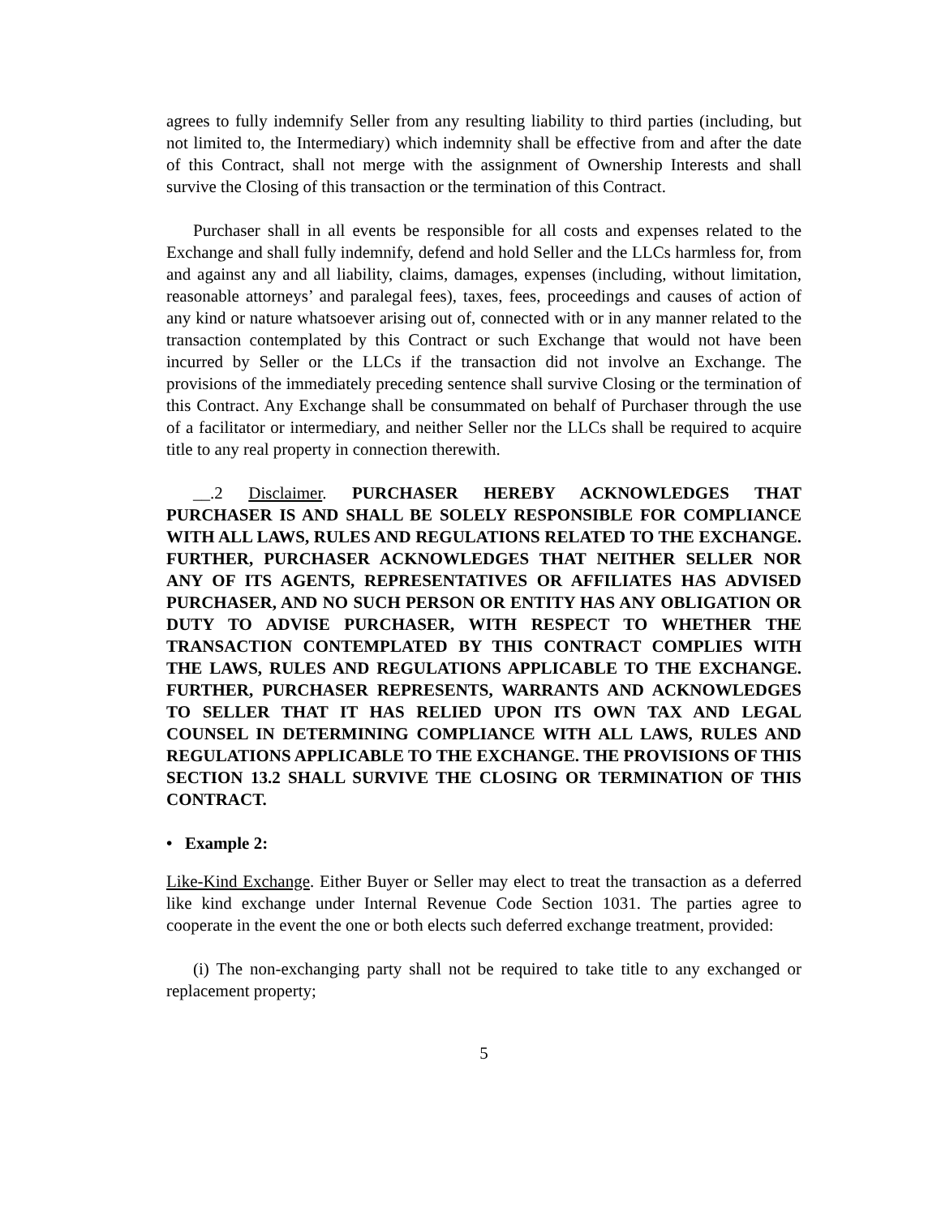agrees to fully indemnify Seller from any resulting liability to third parties (including, but not limited to, the Intermediary) which indemnity shall be effective from and after the date of this Contract, shall not merge with the assignment of Ownership Interests and shall survive the Closing of this transaction or the termination of this Contract.
Purchaser shall in all events be responsible for all costs and expenses related to the Exchange and shall fully indemnify, defend and hold Seller and the LLCs harmless for, from and against any and all liability, claims, damages, expenses (including, without limitation, reasonable attorneys’ and paralegal fees), taxes, fees, proceedings and causes of action of any kind or nature whatsoever arising out of, connected with or in any manner related to the transaction contemplated by this Contract or such Exchange that would not have been incurred by Seller or the LLCs if the transaction did not involve an Exchange. The provisions of the immediately preceding sentence shall survive Closing or the termination of this Contract. Any Exchange shall be consummated on behalf of Purchaser through the use of a facilitator or intermediary, and neither Seller nor the LLCs shall be required to acquire title to any real property in connection therewith.
__.2 Disclaimer. PURCHASER HEREBY ACKNOWLEDGES THAT PURCHASER IS AND SHALL BE SOLELY RESPONSIBLE FOR COMPLIANCE WITH ALL LAWS, RULES AND REGULATIONS RELATED TO THE EXCHANGE. FURTHER, PURCHASER ACKNOWLEDGES THAT NEITHER SELLER NOR ANY OF ITS AGENTS, REPRESENTATIVES OR AFFILIATES HAS ADVISED PURCHASER, AND NO SUCH PERSON OR ENTITY HAS ANY OBLIGATION OR DUTY TO ADVISE PURCHASER, WITH RESPECT TO WHETHER THE TRANSACTION CONTEMPLATED BY THIS CONTRACT COMPLIES WITH THE LAWS, RULES AND REGULATIONS APPLICABLE TO THE EXCHANGE. FURTHER, PURCHASER REPRESENTS, WARRANTS AND ACKNOWLEDGES TO SELLER THAT IT HAS RELIED UPON ITS OWN TAX AND LEGAL COUNSEL IN DETERMINING COMPLIANCE WITH ALL LAWS, RULES AND REGULATIONS APPLICABLE TO THE EXCHANGE. THE PROVISIONS OF THIS SECTION 13.2 SHALL SURVIVE THE CLOSING OR TERMINATION OF THIS CONTRACT.
• Example 2:
Like-Kind Exchange. Either Buyer or Seller may elect to treat the transaction as a deferred like kind exchange under Internal Revenue Code Section 1031. The parties agree to cooperate in the event the one or both elects such deferred exchange treatment, provided:
(i) The non-exchanging party shall not be required to take title to any exchanged or replacement property;
5